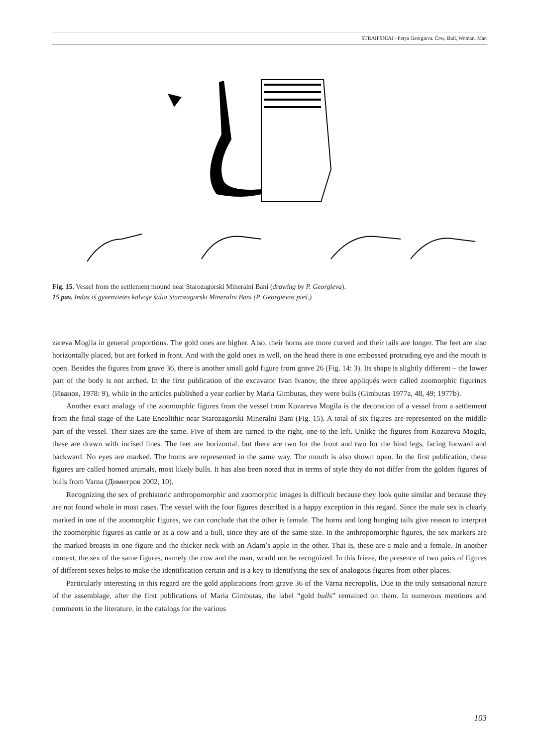STRAIPSNIAI / Petya Georgieva. Cow, Bull, Woman, Man
Fig. 15. Vessel from the settlement mound near Starozagorski Mineralni Bani (drawing by P. Georgieva).
15 pav. Indas iš gyvenvietės kalvoje šalia Starozagorski Mineralni Bani (P. Georgievos pieš.)
zareva Mogila in general proportions. The gold ones are higher. Also, their horns are more curved and their tails are longer. The feet are also horizontally placed, but are forked in front. And with the gold ones as well, on the head there is one embossed protruding eye and the mouth is open. Besides the figures from grave 36, there is another small gold figure from grave 26 (Fig. 14: 3). Its shape is slightly different – the lower part of the body is not arched. In the first publication of the excavator Ivan Ivanov, the three appliqués were called zoomorphic figurines (Иванов, 1978: 9), while in the articles published a year earlier by Maria Gimbutas, they were bulls (Gimbutas 1977a, 48, 49; 1977b).
Another exact analogy of the zoomorphic figures from the vessel from Kozareva Mogila is the decoration of a vessel from a settlement from the final stage of the Late Eneolithic near Starozagorski Mineralni Bani (Fig. 15). A total of six figures are represented on the middle part of the vessel. Their sizes are the same. Five of them are turned to the right, one to the left. Unlike the figures from Kozareva Mogila, these are drawn with incised lines. The feet are horizontal, but there are two for the front and two for the hind legs, facing forward and backward. No eyes are marked. The horns are represented in the same way. The mouth is also shown open. In the first publication, these figures are called horned animals, most likely bulls. It has also been noted that in terms of style they do not differ from the golden figures of bulls from Varna (Димитров 2002, 10).
Recognizing the sex of prehistoric anthropomorphic and zoomorphic images is difficult because they look quite similar and because they are not found whole in most cases. The vessel with the four figures described is a happy exception in this regard. Since the male sex is clearly marked in one of the zoomorphic figures, we can conclude that the other is female. The horns and long hanging tails give reason to interpret the zoomorphic figures as cattle or as a cow and a bull, since they are of the same size. In the anthropomorphic figures, the sex markers are the marked breasts in one figure and the thicker neck with an Adam’s apple in the other. That is, these are a male and a female. In another context, the sex of the same figures, namely the cow and the man, would not be recognized. In this frieze, the presence of two pairs of figures of different sexes helps to make the identification certain and is a key to identifying the sex of analogous figures from other places.
Particularly interesting in this regard are the gold applications from grave 36 of the Varna necropolis. Due to the truly sensational nature of the assemblage, after the first publications of Maria Gimbutas, the label “gold bulls” remained on them. In numerous mentions and comments in the literature, in the catalogs for the various
103